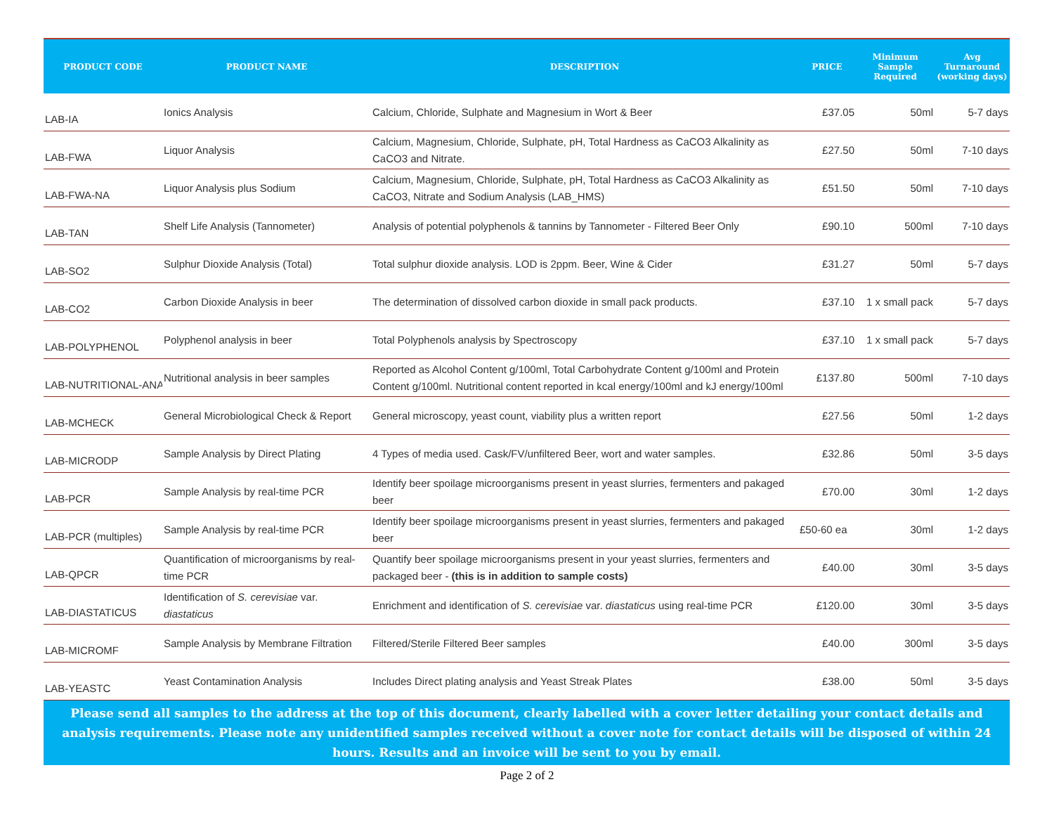| PRODUCT CODE | PRODUCT NAME | DESCRIPTION | PRICE | Minimum Sample Required | Avg Turnaround (working days) |
| --- | --- | --- | --- | --- | --- |
| LAB-IA | Ionics Analysis | Calcium, Chloride, Sulphate and Magnesium in Wort & Beer | £37.05 | 50ml | 5-7 days |
| LAB-FWA | Liquor Analysis | Calcium, Magnesium, Chloride, Sulphate, pH, Total Hardness as CaCO3 Alkalinity as CaCO3 and Nitrate. | £27.50 | 50ml | 7-10 days |
| LAB-FWA-NA | Liquor Analysis plus Sodium | Calcium, Magnesium, Chloride, Sulphate, pH, Total Hardness as CaCO3 Alkalinity as CaCO3, Nitrate and Sodium Analysis (LAB_HMS) | £51.50 | 50ml | 7-10 days |
| LAB-TAN | Shelf Life Analysis (Tannometer) | Analysis of potential polyphenols & tannins by Tannometer - Filtered Beer Only | £90.10 | 500ml | 7-10 days |
| LAB-SO2 | Sulphur Dioxide Analysis (Total) | Total sulphur dioxide analysis. LOD is 2ppm. Beer, Wine & Cider | £31.27 | 50ml | 5-7 days |
| LAB-CO2 | Carbon Dioxide Analysis in beer | The determination of dissolved carbon dioxide in small pack products. | £37.10 | 1 x small pack | 5-7 days |
| LAB-POLYPHENOL | Polyphenol analysis in beer | Total Polyphenols analysis by Spectroscopy | £37.10 | 1 x small pack | 5-7 days |
| LAB-NUTRITIONAL-ANA | Nutritional analysis in beer samples | Reported as Alcohol Content g/100ml, Total Carbohydrate Content g/100ml and Protein Content g/100ml. Nutritional content reported in kcal energy/100ml and kJ energy/100ml | £137.80 | 500ml | 7-10 days |
| LAB-MCHECK | General Microbiological Check & Report | General microscopy, yeast count, viability plus a written report | £27.56 | 50ml | 1-2 days |
| LAB-MICRODP | Sample Analysis by Direct Plating | 4 Types of media used. Cask/FV/unfiltered Beer, wort and water samples. | £32.86 | 50ml | 3-5 days |
| LAB-PCR | Sample Analysis by real-time PCR | Identify beer spoilage microorganisms present in yeast slurries, fermenters and pakaged beer | £70.00 | 30ml | 1-2 days |
| LAB-PCR (multiples) | Sample Analysis by real-time PCR | Identify beer spoilage microorganisms present in yeast slurries, fermenters and pakaged beer | £50-60 ea | 30ml | 1-2 days |
| LAB-QPCR | Quantification of microorganisms by real-time PCR | Quantify beer spoilage microorganisms present in your yeast slurries, fermenters and packaged beer - (this is in addition to sample costs) | £40.00 | 30ml | 3-5 days |
| LAB-DIASTATICUS | Identification of S. cerevisiae var. diastaticus | Enrichment and identification of S. cerevisiae var. diastaticus using real-time PCR | £120.00 | 30ml | 3-5 days |
| LAB-MICROMF | Sample Analysis by Membrane Filtration | Filtered/Sterile Filtered Beer samples | £40.00 | 300ml | 3-5 days |
| LAB-YEASTC | Yeast Contamination Analysis | Includes Direct plating analysis and Yeast Streak Plates | £38.00 | 50ml | 3-5 days |
Please send all samples to the address at the top of this document, clearly labelled with a cover letter detailing your contact details and analysis requirements. Please note any unidentified samples received without a cover note for contact details will be disposed of within 24 hours. Results and an invoice will be sent to you by email.
Page 2 of 2